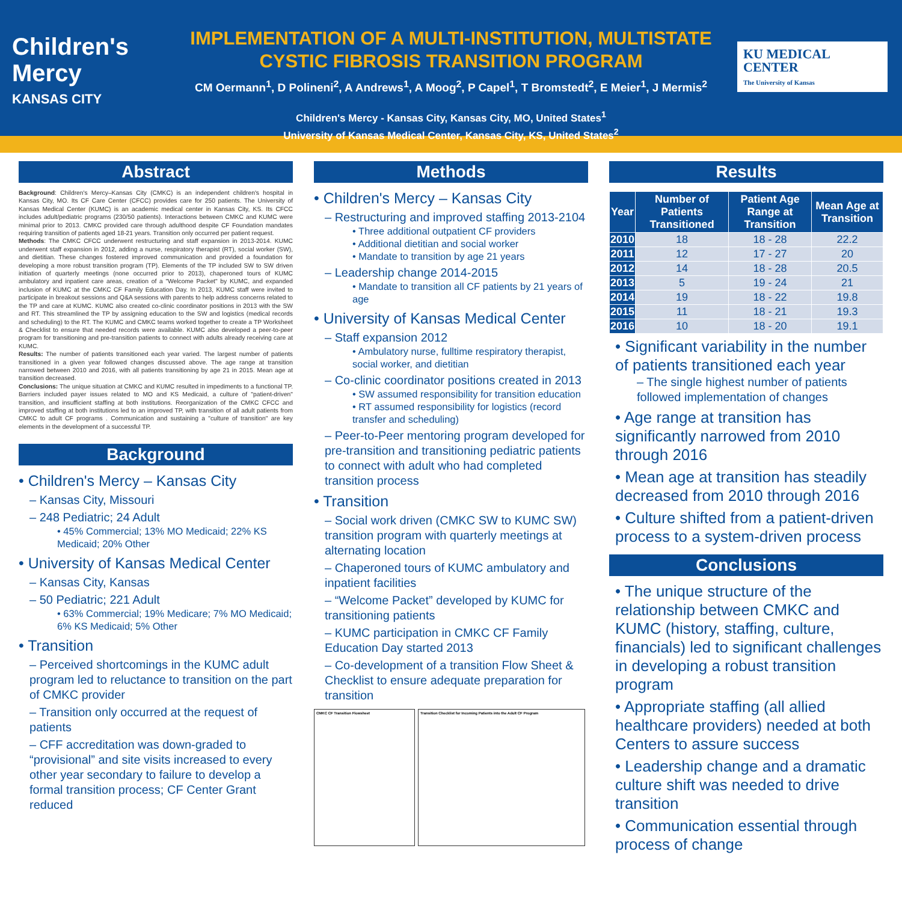Children's Mercy
KANSAS CITY
KU MEDICAL CENTER
The University of Kansas
IMPLEMENTATION OF A MULTI-INSTITUTION, MULTISTATE
CYSTIC FIBROSIS TRANSITION PROGRAM
CM Oermann<sup>1</sup>, D Polineni<sup>2</sup>, A Andrews<sup>1</sup>, A Moog<sup>2</sup>, P Capel<sup>1</sup>, T Bromstedt<sup>2</sup>, E Meier<sup>1</sup>, J Mermis<sup>2</sup>
Children's Mercy - Kansas City, Kansas City, MO, United States<sup>1</sup>
University of Kansas Medical Center, Kansas City, KS, United States<sup>2</sup>
Abstract
Background: Children's Mercy–Kansas City (CMKC) is an independent children's hospital in Kansas City, MO. Its CF Care Center (CFCC) provides care for 250 patients. The University of Kansas Medical Center (KUMC) is an academic medical center in Kansas City, KS. Its CFCC includes adult/pediatric programs (230/50 patients). Interactions between CMKC and KUMC were minimal prior to 2013. CMKC provided care through adulthood despite CF Foundation mandates requiring transition of patients aged 18-21 years. Transition only occurred per patient request.
Methods: The CMKC CFCC underwent restructuring and staff expansion in 2013-2014. KUMC underwent staff expansion in 2012, adding a nurse, respiratory therapist (RT), social worker (SW), and dietitian. These changes fostered improved communication and provided a foundation for developing a more robust transition program (TP). Elements of the TP included SW to SW driven initiation of quarterly meetings (none occurred prior to 2013), chaperoned tours of KUMC ambulatory and inpatient care areas, creation of a "Welcome Packet" by KUMC, and expanded inclusion of KUMC at the CMKC CF Family Education Day. In 2013, KUMC staff were invited to participate in breakout sessions and Q&A sessions with parents to help address concerns related to the TP and care at KUMC. KUMC also created co-clinic coordinator positions in 2013 with the SW and RT. This streamlined the TP by assigning education to the SW and logistics (medical records and scheduling) to the RT. The KUMC and CMKC teams worked together to create a TP Worksheet & Checklist to ensure that needed records were available. KUMC also developed a peer-to-peer program for transitioning and pre-transition patients to connect with adults already receiving care at KUMC.
Results: The number of patients transitioned each year varied. The largest number of patients transitioned in a given year followed changes discussed above. The age range at transition narrowed between 2010 and 2016, with all patients transitioning by age 21 in 2015. Mean age at transition decreased.
Conclusions: The unique situation at CMKC and KUMC resulted in impediments to a functional TP. Barriers included payer issues related to MO and KS Medicaid, a culture of "patient-driven" transition, and insufficient staffing at both institutions. Reorganization of the CMKC CFCC and improved staffing at both institutions led to an improved TP, with transition of all adult patients from CMKC to adult CF programs . Communication and sustaining a "culture of transition" are key elements in the development of a successful TP.
Background
• Children's Mercy – Kansas City
– Kansas City, Missouri
– 248 Pediatric; 24 Adult
• 45% Commercial; 13% MO Medicaid; 22% KS Medicaid; 20% Other
• University of Kansas Medical Center
– Kansas City, Kansas
– 50 Pediatric; 221 Adult
• 63% Commercial; 19% Medicare; 7% MO Medicaid; 6% KS Medicaid; 5% Other
• Transition
– Perceived shortcomings in the KUMC adult program led to reluctance to transition on the part of CMKC provider
– Transition only occurred at the request of patients
– CFF accreditation was down-graded to “provisional” and site visits increased to every other year secondary to failure to develop a formal transition process; CF Center Grant reduced
Methods
• Children's Mercy – Kansas City
– Restructuring and improved staffing 2013-2104
• Three additional outpatient CF providers
• Additional dietitian and social worker
• Mandate to transition by age 21 years
– Leadership change 2014-2015
• Mandate to transition all CF patients by 21 years of age
• University of Kansas Medical Center
– Staff expansion 2012
• Ambulatory nurse, fulltime respiratory therapist, social worker, and dietitian
– Co-clinic coordinator positions created in 2013
• SW assumed responsibility for transition education
• RT assumed responsibility for logistics (record transfer and scheduling)
– Peer-to-Peer mentoring program developed for pre-transition and transitioning pediatric patients to connect with adult who had completed transition process
• Transition
– Social work driven (CMKC SW to KUMC SW) transition program with quarterly meetings at alternating location
– Chaperoned tours of KUMC ambulatory and inpatient facilities
– “Welcome Packet” developed by KUMC for transitioning patients
– KUMC participation in CMKC CF Family Education Day started 2013
– Co-development of a transition Flow Sheet & Checklist to ensure adequate preparation for transition
CMKC CF Transition Flowsheet Transition Checklist for Incoming Patients into the Adult CF Program
Results
| Year | Number of Patients Transitioned | Patient Age Range at Transition | Mean Age at Transition |
| --- | --- | --- | --- |
| 2010 | 18 | 18 - 28 | 22.2 |
| 2011 | 12 | 17 - 27 | 20 |
| 2012 | 14 | 18 - 28 | 20.5 |
| 2013 | 5 | 19 - 24 | 21 |
| 2014 | 19 | 18 - 22 | 19.8 |
| 2015 | 11 | 18 - 21 | 19.3 |
| 2016 | 10 | 18 - 20 | 19.1 |
• Significant variability in the number of patients transitioned each year
– The single highest number of patients followed implementation of changes
• Age range at transition has significantly narrowed from 2010 through 2016
• Mean age at transition has steadily decreased from 2010 through 2016
• Culture shifted from a patient-driven process to a system-driven process
Conclusions
• The unique structure of the relationship between CMKC and KUMC (history, staffing, culture, financials) led to significant challenges in developing a robust transition program
• Appropriate staffing (all allied healthcare providers) needed at both Centers to assure success
• Leadership change and a dramatic culture shift was needed to drive transition
• Communication essential through process of change